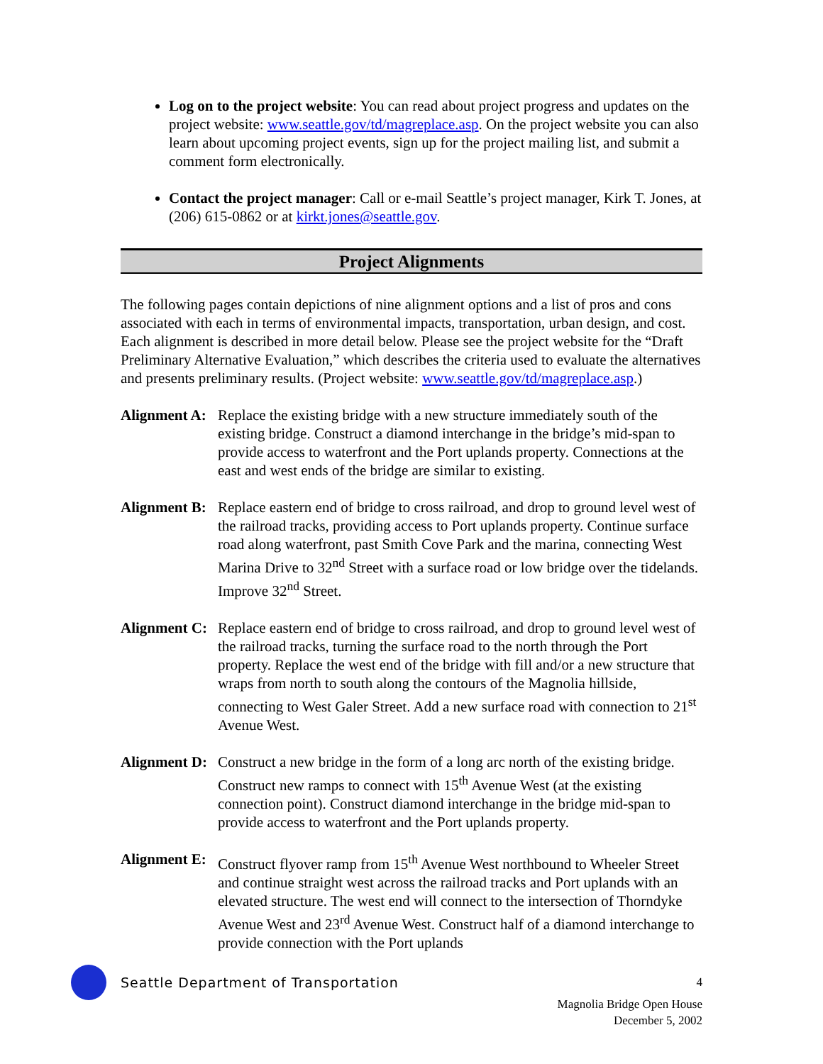Log on to the project website: You can read about project progress and updates on the project website: www.seattle.gov/td/magreplace.asp. On the project website you can also learn about upcoming project events, sign up for the project mailing list, and submit a comment form electronically.
Contact the project manager: Call or e-mail Seattle’s project manager, Kirk T. Jones, at (206) 615-0862 or at kirkt.jones@seattle.gov.
Project Alignments
The following pages contain depictions of nine alignment options and a list of pros and cons associated with each in terms of environmental impacts, transportation, urban design, and cost. Each alignment is described in more detail below. Please see the project website for the “Draft Preliminary Alternative Evaluation,” which describes the criteria used to evaluate the alternatives and presents preliminary results. (Project website: www.seattle.gov/td/magreplace.asp.)
Alignment A: Replace the existing bridge with a new structure immediately south of the existing bridge. Construct a diamond interchange in the bridge’s mid-span to provide access to waterfront and the Port uplands property. Connections at the east and west ends of the bridge are similar to existing.
Alignment B: Replace eastern end of bridge to cross railroad, and drop to ground level west of the railroad tracks, providing access to Port uplands property. Continue surface road along waterfront, past Smith Cove Park and the marina, connecting West Marina Drive to 32<sup>nd</sup> Street with a surface road or low bridge over the tidelands. Improve 32<sup>nd</sup> Street.
Alignment C: Replace eastern end of bridge to cross railroad, and drop to ground level west of the railroad tracks, turning the surface road to the north through the Port property. Replace the west end of the bridge with fill and/or a new structure that wraps from north to south along the contours of the Magnolia hillside, connecting to West Galer Street. Add a new surface road with connection to 21<sup>st</sup> Avenue West.
Alignment D: Construct a new bridge in the form of a long arc north of the existing bridge. Construct new ramps to connect with 15<sup>th</sup> Avenue West (at the existing connection point). Construct diamond interchange in the bridge mid-span to provide access to waterfront and the Port uplands property.
Alignment E: Construct flyover ramp from 15<sup>th</sup> Avenue West northbound to Wheeler Street and continue straight west across the railroad tracks and Port uplands with an elevated structure. The west end will connect to the intersection of Thorndyke Avenue West and 23<sup>rd</sup> Avenue West. Construct half of a diamond interchange to provide connection with the Port uplands
Seattle Department of Transportation
4
Magnolia Bridge Open House
December 5, 2002